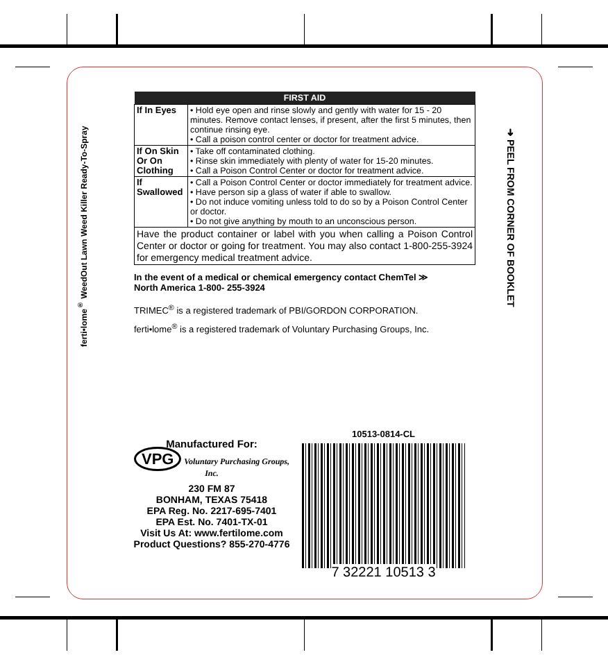ferti•lome<sup>®</sup> WeedOut Lawn Weed Killer Ready-To-Spray
➜ PEEL FROM CORNER OF BOOKLET
| FIRST AID | |
| --- | --- |
| If In Eyes | • Hold eye open and rinse slowly and gently with water for 15 - 20 minutes. Remove contact lenses, if present, after the first 5 minutes, then continue rinsing eye. • Call a poison control center or doctor for treatment advice. |
| If On Skin Or On Clothing | • Take off contaminated clothing. • Rinse skin immediately with plenty of water for 15-20 minutes. • Call a Poison Control Center or doctor for treatment advice. |
| If Swallowed | • Call a Poison Control Center or doctor immediately for treatment advice. • Have person sip a glass of water if able to swallow. • Do not induce vomiting unless told to do so by a Poison Control Center or doctor. • Do not give anything by mouth to an unconscious person. |
| Have the product container or label with you when calling a Poison Control Center or doctor or going for treatment. You may also contact 1-800-255-3924 for emergency medical treatment advice. | |
In the event of a medical or chemical emergency contact ChemTel ≫
North America 1-800- 255-3924
TRIMEC<sup>®</sup> is a registered trademark of PBI/GORDON CORPORATION.
ferti•lome<sup>®</sup> is a registered trademark of Voluntary Purchasing Groups, Inc.
Manufactured For:
VPG Voluntary Purchasing Groups, Inc.
230 FM 87
BONHAM, TEXAS 75418
EPA Reg. No. 2217-695-7401
EPA Est. No. 7401-TX-01
Visit Us At: www.fertilome.com
Product Questions? 855-270-4776
10513-0814-CL
7 32221 10513 3